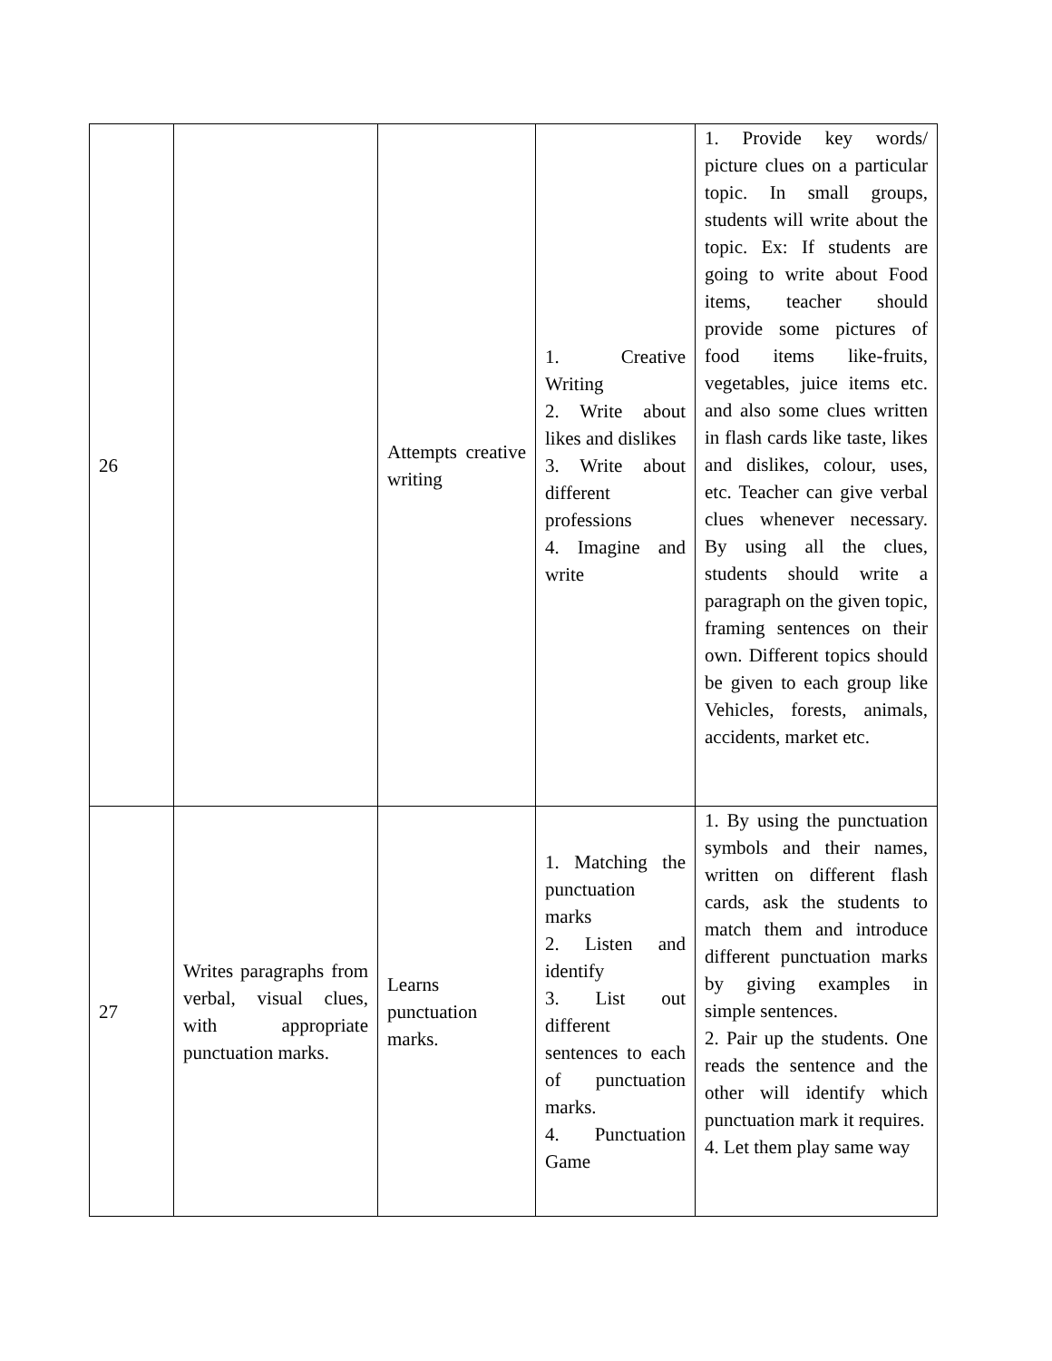| 26 | | Attempts creative writing | 1. Creative Writing 2. Write about likes and dislikes 3. Write about different professions 4. Imagine and write | 1. Provide key words/ picture clues on a particular topic. In small groups, students will write about the topic. Ex: If students are going to write about Food items, teacher should provide some pictures of food items like-fruits, vegetables, juice items etc. and also some clues written in flash cards like taste, likes and dislikes, colour, uses, etc. Teacher can give verbal clues whenever necessary. By using all the clues, students should write a paragraph on the given topic, framing sentences on their own. Different topics should be given to each group like Vehicles, forests, animals, accidents, market etc. |
| 27 | Writes paragraphs from verbal, visual clues, with appropriate punctuation marks. | Learns punctuation marks. | 1. Matching the punctuation marks 2. Listen and identify 3. List out different sentences to each of punctuation marks. 4. Punctuation Game | 1. By using the punctuation symbols and their names, written on different flash cards, ask the students to match them and introduce different punctuation marks by giving examples in simple sentences. 2. Pair up the students. One reads the sentence and the other will identify which punctuation mark it requires. 4. Let them play same way |